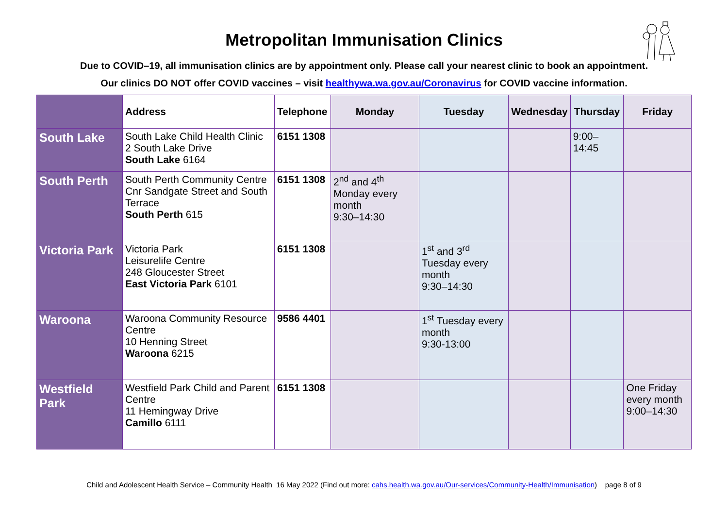Metropolitan Immunisation Clinics
Due to COVID–19, all immunisation clinics are by appointment only. Please call your nearest clinic to book an appointment.
Our clinics DO NOT offer COVID vaccines – visit healthywa.wa.gov.au/Coronavirus for COVID vaccine information.
| | Address | Telephone | Monday | Tuesday | Wednesday | Thursday | Friday |
| --- | --- | --- | --- | --- | --- | --- | --- |
| South Lake | South Lake Child Health Clinic 2 South Lake Drive South Lake 6164 | 6151 1308 | | | | 9:00–14:45 | |
| South Perth | South Perth Community Centre Cnr Sandgate Street and South Terrace South Perth 615 | 6151 1308 | 2<sup>nd</sup> and 4<sup>th</sup> Monday every month 9:30–14:30 | | | | |
| Victoria Park | Victoria Park Leisurelife Centre 248 Gloucester Street East Victoria Park 6101 | 6151 1308 | | 1<sup>st</sup> and 3<sup>rd</sup> Tuesday every month 9:30–14:30 | | | |
| Waroona | Waroona Community Resource Centre 10 Henning Street Waroona 6215 | 9586 4401 | | 1<sup>st</sup> Tuesday every month 9:30-13:00 | | | |
| Westfield Park | Westfield Park Child and Parent Centre 11 Hemingway Drive Camillo 6111 | 6151 1308 | | | | | One Friday every month 9:00–14:30 |
Child and Adolescent Health Service – Community Health 16 May 2022 (Find out more: cahs.health.wa.gov.au/Our-services/Community-Health/Immunisation) page 8 of 9